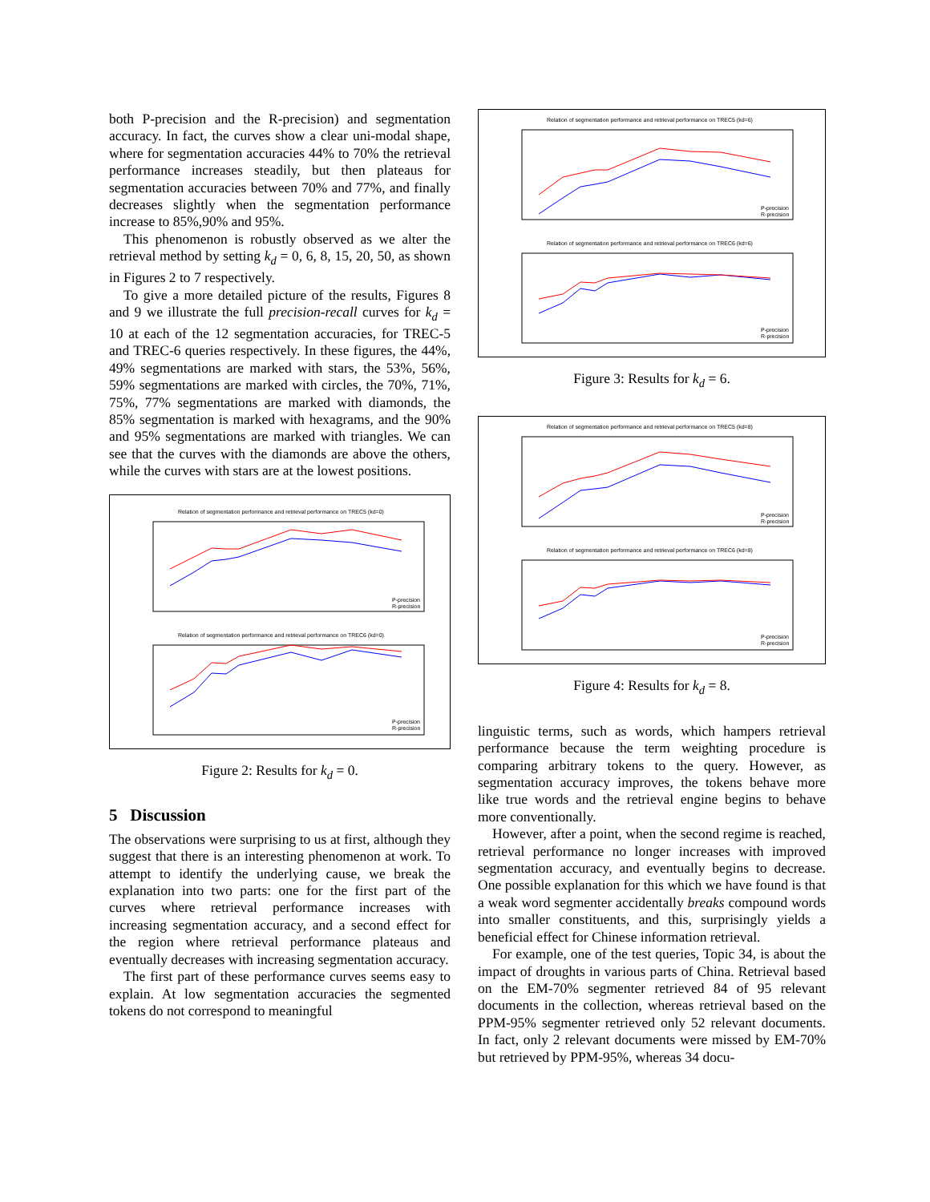both P-precision and the R-precision) and segmentation accuracy. In fact, the curves show a clear uni-modal shape, where for segmentation accuracies 44% to 70% the retrieval performance increases steadily, but then plateaus for segmentation accuracies between 70% and 77%, and finally decreases slightly when the segmentation performance increase to 85%,90% and 95%.
This phenomenon is robustly observed as we alter the retrieval method by setting k<sub>d</sub> = 0, 6, 8, 15, 20, 50, as shown in Figures 2 to 7 respectively.
To give a more detailed picture of the results, Figures 8 and 9 we illustrate the full precision-recall curves for k<sub>d</sub> = 10 at each of the 12 segmentation accuracies, for TREC-5 and TREC-6 queries respectively. In these figures, the 44%, 49% segmentations are marked with stars, the 53%, 56%, 59% segmentations are marked with circles, the 70%, 71%, 75%, 77% segmentations are marked with diamonds, the 85% segmentation is marked with hexagrams, and the 90% and 95% segmentations are marked with triangles. We can see that the curves with the diamonds are above the others, while the curves with stars are at the lowest positions.
Relation of segmentation performance and retrieval performance on TREC5 (kd=0)
P-precision
R-precision
Relation of segmentation performance and retrieval performance on TREC6 (kd=0)
P-precision
R-precision
Figure 2: Results for k<sub>d</sub> = 0.
5 Discussion
The observations were surprising to us at first, although they suggest that there is an interesting phenomenon at work. To attempt to identify the underlying cause, we break the explanation into two parts: one for the first part of the curves where retrieval performance increases with increasing segmentation accuracy, and a second effect for the region where retrieval performance plateaus and eventually decreases with increasing segmentation accuracy.
The first part of these performance curves seems easy to explain. At low segmentation accuracies the segmented tokens do not correspond to meaningful
Relation of segmentation performance and retrieval performance on TREC5 (kd=6)
P-precision
R-precision
Relation of segmentation performance and retrieval performance on TREC6 (kd=6)
P-precision
R-precision
Figure 3: Results for k<sub>d</sub> = 6.
Relation of segmentation performance and retrieval performance on TREC5 (kd=8)
P-precision
R-precision
Relation of segmentation performance and retrieval performance on TREC6 (kd=8)
P-precision
R-precision
Figure 4: Results for k<sub>d</sub> = 8.
linguistic terms, such as words, which hampers retrieval performance because the term weighting procedure is comparing arbitrary tokens to the query. However, as segmentation accuracy improves, the tokens behave more like true words and the retrieval engine begins to behave more conventionally.
However, after a point, when the second regime is reached, retrieval performance no longer increases with improved segmentation accuracy, and eventually begins to decrease. One possible explanation for this which we have found is that a weak word segmenter accidentally breaks compound words into smaller constituents, and this, surprisingly yields a beneficial effect for Chinese information retrieval.
For example, one of the test queries, Topic 34, is about the impact of droughts in various parts of China. Retrieval based on the EM-70% segmenter retrieved 84 of 95 relevant documents in the collection, whereas retrieval based on the PPM-95% segmenter retrieved only 52 relevant documents. In fact, only 2 relevant documents were missed by EM-70% but retrieved by PPM-95%, whereas 34 docu-